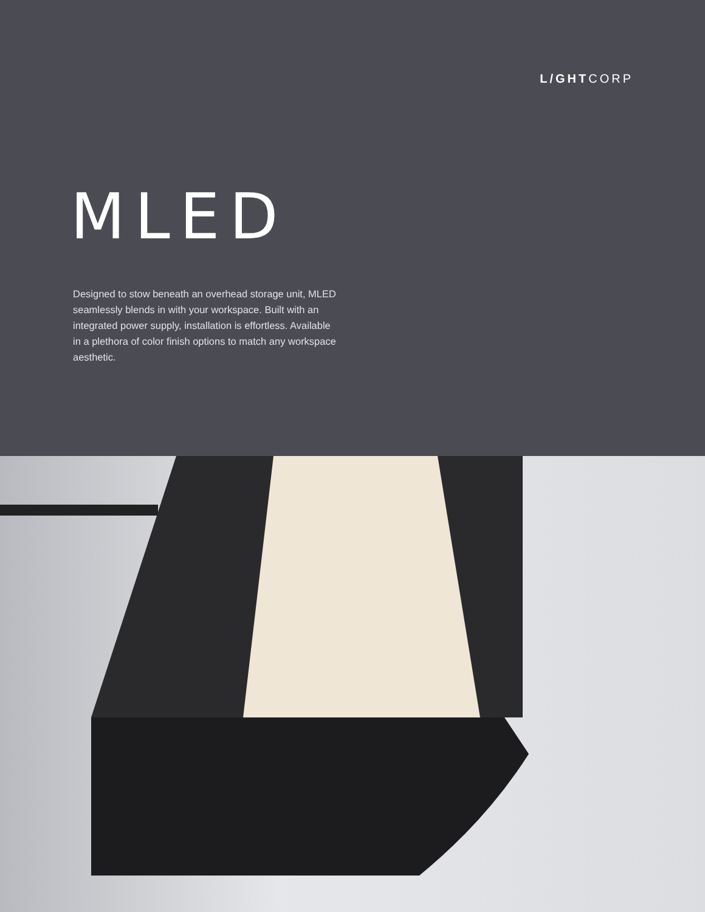L/GHTCORP
MLED
Designed to stow beneath an overhead storage unit, MLED seamlessly blends in with your workspace. Built with an integrated power supply, installation is effortless. Available in a plethora of color finish options to match any workspace aesthetic.